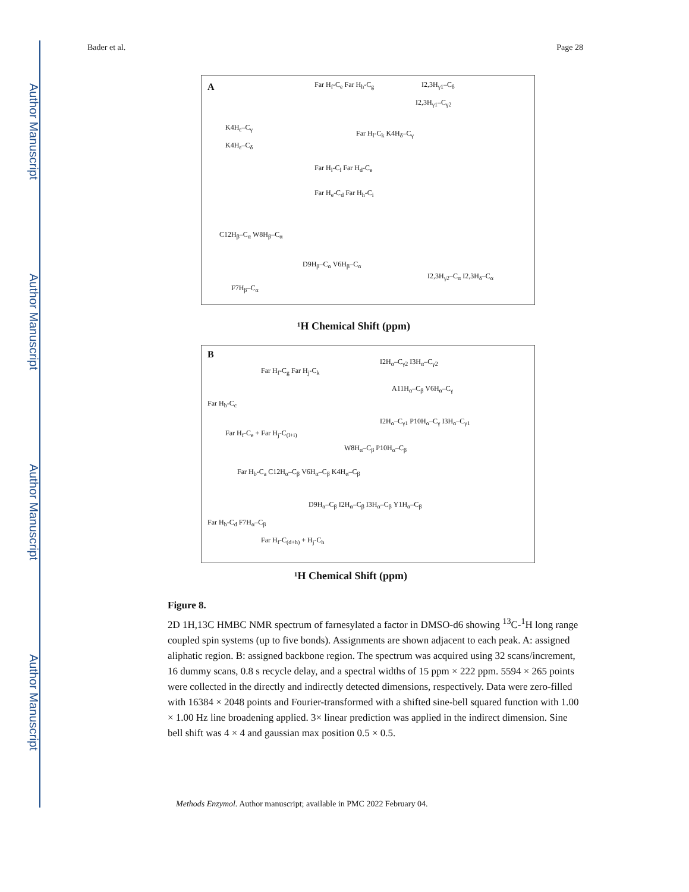Author Manuscript
Author Manuscript
Author Manuscript
Author Manuscript
Bader et al. Page 28
A Far H<sub>f</sub>-C<sub>e</sub> Far H<sub>h</sub>-C<sub>g</sub> I2,3H<sub>γ1</sub>–C<sub>δ</sub>
I2,3H<sub>γ1</sub>–C<sub>γ2</sub>
K4H<sub>ε</sub>–C<sub>γ</sub>
K4H<sub>ε</sub>–C<sub>δ</sub>
Far H<sub>l</sub>-C<sub>k</sub> K4H<sub>δ</sub>–C<sub>γ</sub>
Far H<sub>l</sub>-C<sub>l</sub> Far H<sub>d</sub>-C<sub>e</sub>
Far H<sub>e</sub>-C<sub>d</sub> Far H<sub>h</sub>-C<sub>i</sub>
C12H<sub>β</sub>–C<sub>α</sub> W8H<sub>β</sub>–C<sub>α</sub>
D9H<sub>β</sub>–C<sub>α</sub> V6H<sub>β</sub>–C<sub>α</sub>
I2,3H<sub>γ2</sub>–C<sub>α</sub> I2,3H<sub>δ</sub>–C<sub>α</sub>
F7H<sub>β</sub>–C<sub>α</sub>
¹H Chemical Shift (ppm)
B
Far H<sub>f</sub>-C<sub>g</sub> Far H<sub>j</sub>-C<sub>k</sub>
I2H<sub>α</sub>–C<sub>γ2</sub> I3H<sub>α</sub>–C<sub>γ2</sub>
A11H<sub>α</sub>–C<sub>β</sub> V6H<sub>α</sub>–C<sub>γ</sub>
Far H<sub>b</sub>-C<sub>c</sub>
Far H<sub>f</sub>-C<sub>e</sub> + Far H<sub>j</sub>-C<sub>(l+i)</sub>
I2H<sub>α</sub>–C<sub>γ1</sub> P10H<sub>α</sub>–C<sub>γ</sub> I3H<sub>α</sub>–C<sub>γ1</sub>
W8H<sub>α</sub>–C<sub>β</sub> P10H<sub>α</sub>–C<sub>β</sub>
Far H<sub>b</sub>-C<sub>a</sub> C12H<sub>α</sub>–C<sub>β</sub> V6H<sub>α</sub>–C<sub>β</sub> K4H<sub>α</sub>–C<sub>β</sub>
D9H<sub>α</sub>–C<sub>β</sub> I2H<sub>α</sub>–C<sub>β</sub> I3H<sub>α</sub>–C<sub>β</sub> Y1H<sub>α</sub>–C<sub>β</sub>
Far H<sub>b</sub>-C<sub>d</sub> F7H<sub>α</sub>–C<sub>β</sub>
Far H<sub>f</sub>-C<sub>(d+h)</sub> + H<sub>j</sub>-C<sub>h</sub>
¹H Chemical Shift (ppm)
Figure 8.
2D 1H,13C HMBC NMR spectrum of farnesylated a factor in DMSO-d6 showing <sup>13</sup>C-<sup>1</sup>H long range coupled spin systems (up to five bonds). Assignments are shown adjacent to each peak. A: assigned aliphatic region. B: assigned backbone region. The spectrum was acquired using 32 scans/increment, 16 dummy scans, 0.8 s recycle delay, and a spectral widths of 15 ppm × 222 ppm. 5594 × 265 points were collected in the directly and indirectly detected dimensions, respectively. Data were zero-filled with 16384 × 2048 points and Fourier-transformed with a shifted sine-bell squared function with 1.00 × 1.00 Hz line broadening applied. 3× linear prediction was applied in the indirect dimension. Sine bell shift was 4 × 4 and gaussian max position 0.5 × 0.5.
Methods Enzymol. Author manuscript; available in PMC 2022 February 04.